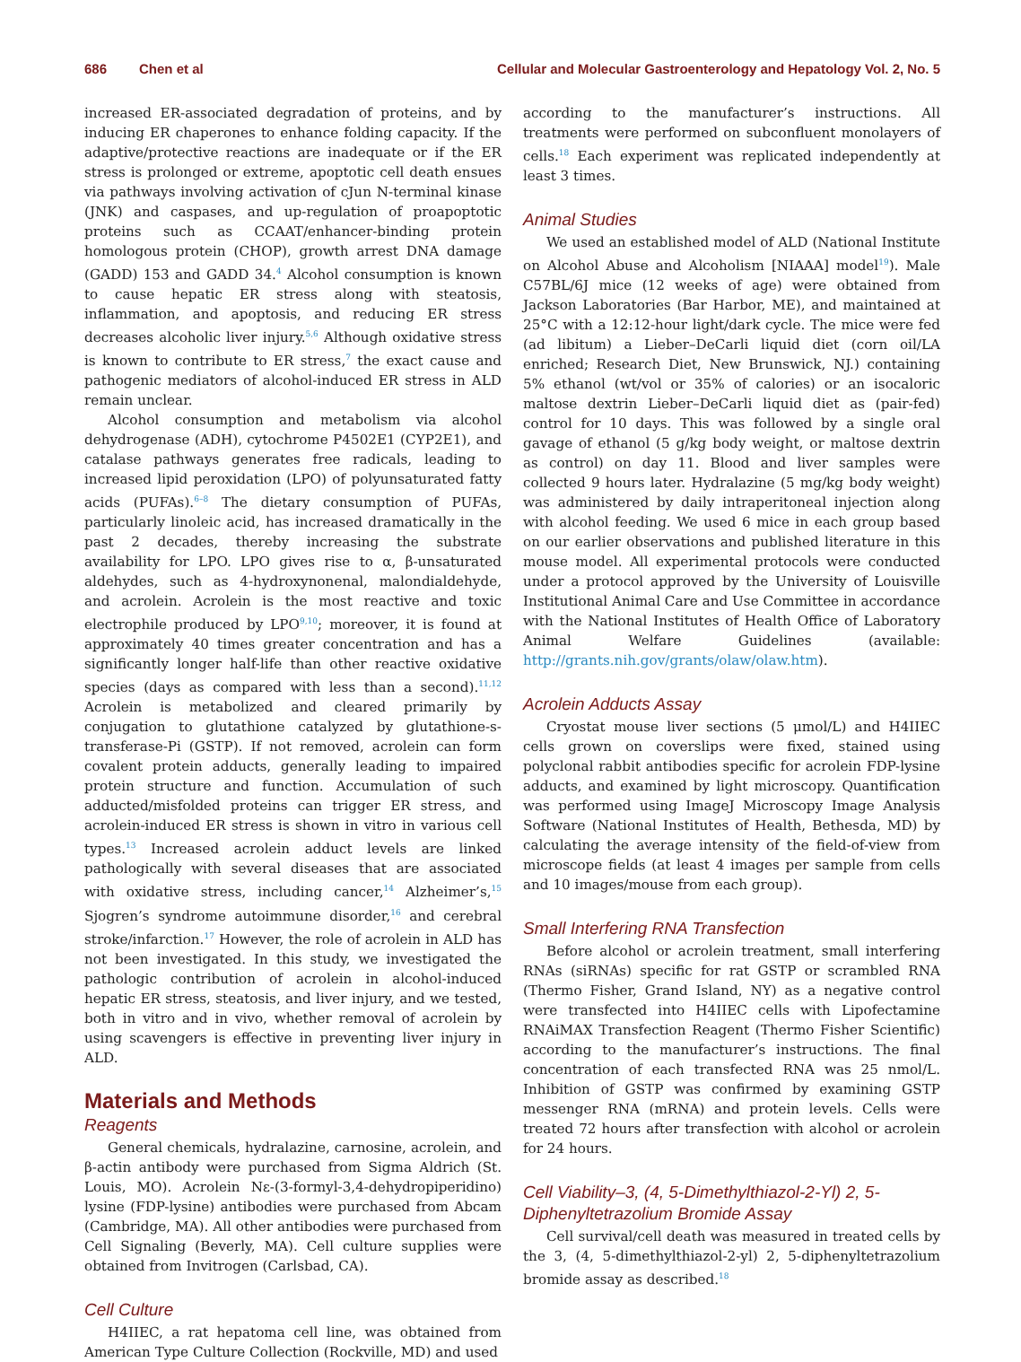686 Chen et al Cellular and Molecular Gastroenterology and Hepatology Vol. 2, No. 5
increased ER-associated degradation of proteins, and by inducing ER chaperones to enhance folding capacity. If the adaptive/protective reactions are inadequate or if the ER stress is prolonged or extreme, apoptotic cell death ensues via pathways involving activation of cJun N-terminal kinase (JNK) and caspases, and up-regulation of proapoptotic proteins such as CCAAT/enhancer-binding protein homologous protein (CHOP), growth arrest DNA damage (GADD) 153 and GADD 34.<sup>4</sup> Alcohol consumption is known to cause hepatic ER stress along with steatosis, inflammation, and apoptosis, and reducing ER stress decreases alcoholic liver injury.<sup>5,6</sup> Although oxidative stress is known to contribute to ER stress,<sup>7</sup> the exact cause and pathogenic mediators of alcohol-induced ER stress in ALD remain unclear.
Alcohol consumption and metabolism via alcohol dehydrogenase (ADH), cytochrome P4502E1 (CYP2E1), and catalase pathways generates free radicals, leading to increased lipid peroxidation (LPO) of polyunsaturated fatty acids (PUFAs).<sup>6–8</sup> The dietary consumption of PUFAs, particularly linoleic acid, has increased dramatically in the past 2 decades, thereby increasing the substrate availability for LPO. LPO gives rise to α, β-unsaturated aldehydes, such as 4-hydroxynonenal, malondialdehyde, and acrolein. Acrolein is the most reactive and toxic electrophile produced by LPO<sup>9,10</sup>; moreover, it is found at approximately 40 times greater concentration and has a significantly longer half-life than other reactive oxidative species (days as compared with less than a second).<sup>11,12</sup> Acrolein is metabolized and cleared primarily by conjugation to glutathione catalyzed by glutathione-s-transferase-Pi (GSTP). If not removed, acrolein can form covalent protein adducts, generally leading to impaired protein structure and function. Accumulation of such adducted/misfolded proteins can trigger ER stress, and acrolein-induced ER stress is shown in vitro in various cell types.<sup>13</sup> Increased acrolein adduct levels are linked pathologically with several diseases that are associated with oxidative stress, including cancer,<sup>14</sup> Alzheimer’s,<sup>15</sup> Sjogren’s syndrome autoimmune disorder,<sup>16</sup> and cerebral stroke/infarction.<sup>17</sup> However, the role of acrolein in ALD has not been investigated. In this study, we investigated the pathologic contribution of acrolein in alcohol-induced hepatic ER stress, steatosis, and liver injury, and we tested, both in vitro and in vivo, whether removal of acrolein by using scavengers is effective in preventing liver injury in ALD.
Materials and Methods
Reagents
General chemicals, hydralazine, carnosine, acrolein, and β-actin antibody were purchased from Sigma Aldrich (St. Louis, MO). Acrolein Nε-(3-formyl-3,4-dehydropiperidino) lysine (FDP-lysine) antibodies were purchased from Abcam (Cambridge, MA). All other antibodies were purchased from Cell Signaling (Beverly, MA). Cell culture supplies were obtained from Invitrogen (Carlsbad, CA).
Cell Culture
H4IIEC, a rat hepatoma cell line, was obtained from American Type Culture Collection (Rockville, MD) and used
according to the manufacturer’s instructions. All treatments were performed on subconfluent monolayers of cells.<sup>18</sup> Each experiment was replicated independently at least 3 times.
Animal Studies
We used an established model of ALD (National Institute on Alcohol Abuse and Alcoholism [NIAAA] model<sup>19</sup>). Male C57BL/6J mice (12 weeks of age) were obtained from Jackson Laboratories (Bar Harbor, ME), and maintained at 25°C with a 12:12-hour light/dark cycle. The mice were fed (ad libitum) a Lieber–DeCarli liquid diet (corn oil/LA enriched; Research Diet, New Brunswick, NJ.) containing 5% ethanol (wt/vol or 35% of calories) or an isocaloric maltose dextrin Lieber–DeCarli liquid diet as (pair-fed) control for 10 days. This was followed by a single oral gavage of ethanol (5 g/kg body weight, or maltose dextrin as control) on day 11. Blood and liver samples were collected 9 hours later. Hydralazine (5 mg/kg body weight) was administered by daily intraperitoneal injection along with alcohol feeding. We used 6 mice in each group based on our earlier observations and published literature in this mouse model. All experimental protocols were conducted under a protocol approved by the University of Louisville Institutional Animal Care and Use Committee in accordance with the National Institutes of Health Office of Laboratory Animal Welfare Guidelines (available: http://grants.nih.gov/grants/olaw/olaw.htm).
Acrolein Adducts Assay
Cryostat mouse liver sections (5 μmol/L) and H4IIEC cells grown on coverslips were fixed, stained using polyclonal rabbit antibodies specific for acrolein FDP-lysine adducts, and examined by light microscopy. Quantification was performed using ImageJ Microscopy Image Analysis Software (National Institutes of Health, Bethesda, MD) by calculating the average intensity of the field-of-view from microscope fields (at least 4 images per sample from cells and 10 images/mouse from each group).
Small Interfering RNA Transfection
Before alcohol or acrolein treatment, small interfering RNAs (siRNAs) specific for rat GSTP or scrambled RNA (Thermo Fisher, Grand Island, NY) as a negative control were transfected into H4IIEC cells with Lipofectamine RNAiMAX Transfection Reagent (Thermo Fisher Scientific) according to the manufacturer’s instructions. The final concentration of each transfected RNA was 25 nmol/L. Inhibition of GSTP was confirmed by examining GSTP messenger RNA (mRNA) and protein levels. Cells were treated 72 hours after transfection with alcohol or acrolein for 24 hours.
Cell Viability–3, (4, 5-Dimethylthiazol-2-Yl) 2, 5-Diphenyltetrazolium Bromide Assay
Cell survival/cell death was measured in treated cells by the 3, (4, 5-dimethylthiazol-2-yl) 2, 5-diphenyltetrazolium bromide assay as described.<sup>18</sup>